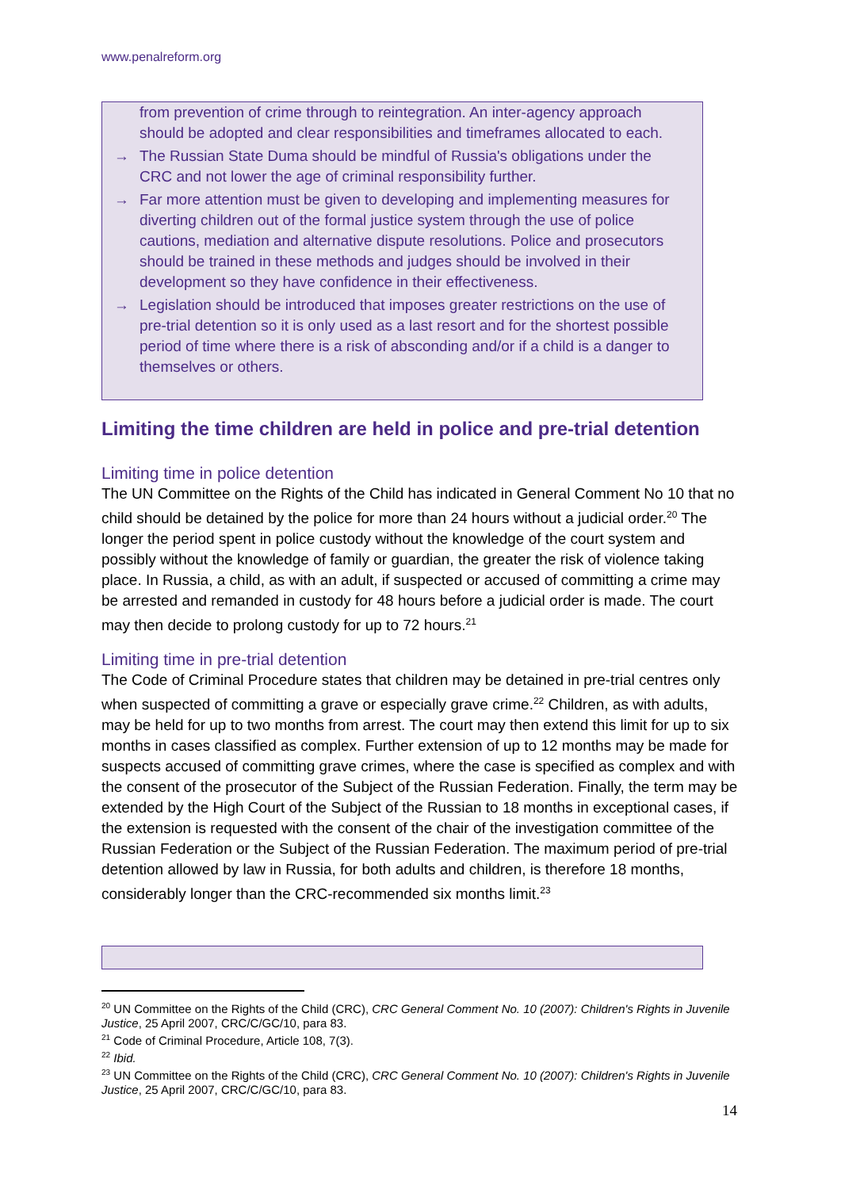www.penalreform.org
from prevention of crime through to reintegration. An inter-agency approach should be adopted and clear responsibilities and timeframes allocated to each.
→ The Russian State Duma should be mindful of Russia's obligations under the CRC and not lower the age of criminal responsibility further.
→ Far more attention must be given to developing and implementing measures for diverting children out of the formal justice system through the use of police cautions, mediation and alternative dispute resolutions. Police and prosecutors should be trained in these methods and judges should be involved in their development so they have confidence in their effectiveness.
→ Legislation should be introduced that imposes greater restrictions on the use of pre-trial detention so it is only used as a last resort and for the shortest possible period of time where there is a risk of absconding and/or if a child is a danger to themselves or others.
Limiting the time children are held in police and pre-trial detention
Limiting time in police detention
The UN Committee on the Rights of the Child has indicated in General Comment No 10 that no child should be detained by the police for more than 24 hours without a judicial order.<sup>20</sup> The longer the period spent in police custody without the knowledge of the court system and possibly without the knowledge of family or guardian, the greater the risk of violence taking place. In Russia, a child, as with an adult, if suspected or accused of committing a crime may be arrested and remanded in custody for 48 hours before a judicial order is made. The court may then decide to prolong custody for up to 72 hours.<sup>21</sup>
Limiting time in pre-trial detention
The Code of Criminal Procedure states that children may be detained in pre-trial centres only when suspected of committing a grave or especially grave crime.<sup>22</sup> Children, as with adults, may be held for up to two months from arrest. The court may then extend this limit for up to six months in cases classified as complex. Further extension of up to 12 months may be made for suspects accused of committing grave crimes, where the case is specified as complex and with the consent of the prosecutor of the Subject of the Russian Federation. Finally, the term may be extended by the High Court of the Subject of the Russian to 18 months in exceptional cases, if the extension is requested with the consent of the chair of the investigation committee of the Russian Federation or the Subject of the Russian Federation. The maximum period of pre-trial detention allowed by law in Russia, for both adults and children, is therefore 18 months, considerably longer than the CRC-recommended six months limit.<sup>23</sup>
<sup>20</sup> UN Committee on the Rights of the Child (CRC), CRC General Comment No. 10 (2007): Children's Rights in Juvenile Justice, 25 April 2007, CRC/C/GC/10, para 83.
<sup>21</sup> Code of Criminal Procedure, Article 108, 7(3).
<sup>22</sup> Ibid.
<sup>23</sup> UN Committee on the Rights of the Child (CRC), CRC General Comment No. 10 (2007): Children's Rights in Juvenile Justice, 25 April 2007, CRC/C/GC/10, para 83.
14